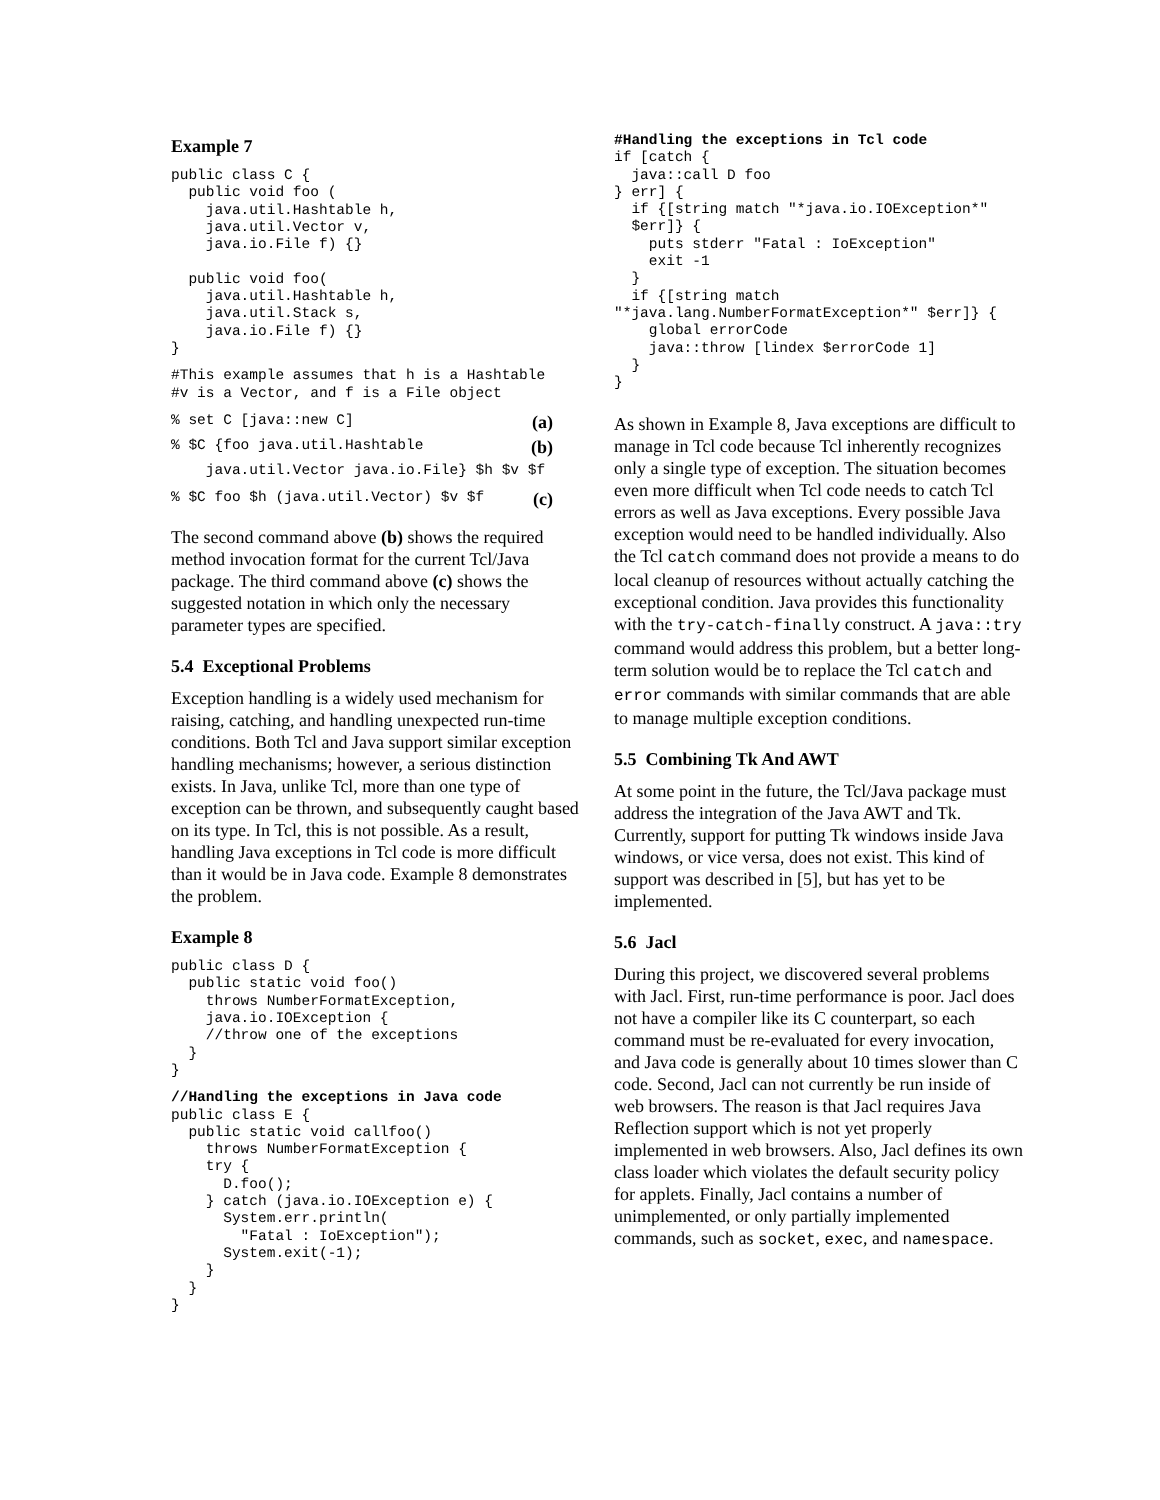Example 7
public class C {
  public void foo (
    java.util.Hashtable h,
    java.util.Vector v,
    java.io.File f) {}

  public void foo(
    java.util.Hashtable h,
    java.util.Stack s,
    java.io.File f) {}
}
#This example assumes that h is a Hashtable
#v is a Vector, and f is a File object
% set C [java::new C] (a)
% $C {foo java.util.Hashtable (b)
    java.util.Vector java.io.File} $h $v $f
% $C foo $h (java.util.Vector) $v $f (c)
The second command above (b) shows the required method invocation format for the current Tcl/Java package. The third command above (c) shows the suggested notation in which only the necessary parameter types are specified.
5.4 Exceptional Problems
Exception handling is a widely used mechanism for raising, catching, and handling unexpected run-time conditions. Both Tcl and Java support similar exception handling mechanisms; however, a serious distinction exists. In Java, unlike Tcl, more than one type of exception can be thrown, and subsequently caught based on its type. In Tcl, this is not possible. As a result, handling Java exceptions in Tcl code is more difficult than it would be in Java code. Example 8 demonstrates the problem.
Example 8
public class D {
  public static void foo()
    throws NumberFormatException,
    java.io.IOException {
    //throw one of the exceptions
  }
}
//Handling the exceptions in Java code
public class E {
  public static void callfoo()
    throws NumberFormatException {
    try {
      D.foo();
    } catch (java.io.IOException e) {
      System.err.println(
        "Fatal : IoException");
      System.exit(-1);
    }
  }
}
#Handling the exceptions in Tcl code
if [catch {
  java::call D foo
} err] {
  if {[string match "*java.io.IOException*"
  $err]} {
    puts stderr "Fatal : IoException"
    exit -1
  }
  if {[string match
"*java.lang.NumberFormatException*" $err]} {
    global errorCode
    java::throw [lindex $errorCode 1]
  }
}
As shown in Example 8, Java exceptions are difficult to manage in Tcl code because Tcl inherently recognizes only a single type of exception. The situation becomes even more difficult when Tcl code needs to catch Tcl errors as well as Java exceptions. Every possible Java exception would need to be handled individually. Also the Tcl catch command does not provide a means to do local cleanup of resources without actually catching the exceptional condition. Java provides this functionality with the try-catch-finally construct. A java::try command would address this problem, but a better long-term solution would be to replace the Tcl catch and error commands with similar commands that are able to manage multiple exception conditions.
5.5 Combining Tk And AWT
At some point in the future, the Tcl/Java package must address the integration of the Java AWT and Tk. Currently, support for putting Tk windows inside Java windows, or vice versa, does not exist. This kind of support was described in [5], but has yet to be implemented.
5.6 Jacl
During this project, we discovered several problems with Jacl. First, run-time performance is poor. Jacl does not have a compiler like its C counterpart, so each command must be re-evaluated for every invocation, and Java code is generally about 10 times slower than C code. Second, Jacl can not currently be run inside of web browsers. The reason is that Jacl requires Java Reflection support which is not yet properly implemented in web browsers. Also, Jacl defines its own class loader which violates the default security policy for applets. Finally, Jacl contains a number of unimplemented, or only partially implemented commands, such as socket, exec, and namespace.